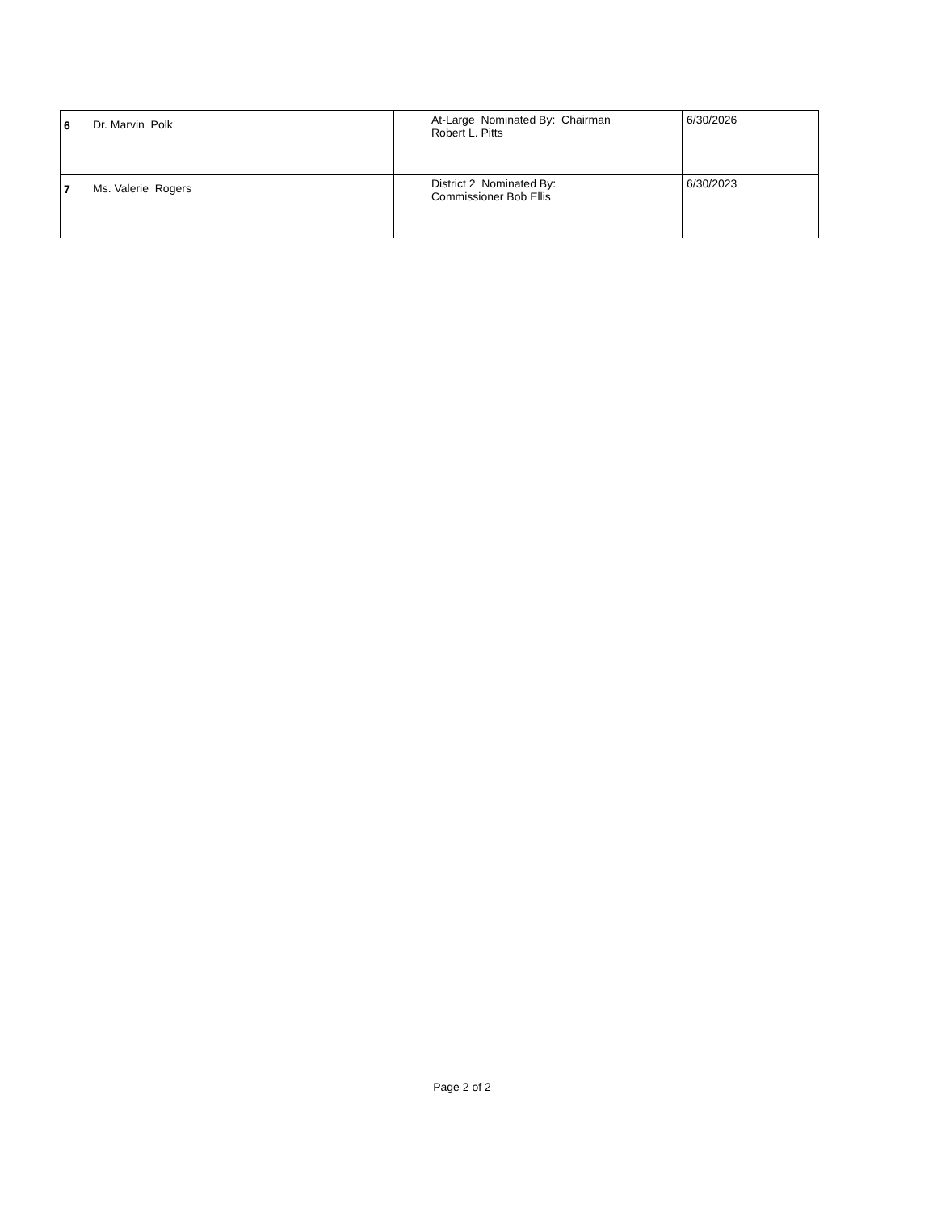| 6 | Dr. Marvin Polk | At-Large Nominated By: Chairman Robert L. Pitts | 6/30/2026 |
| 7 | Ms. Valerie Rogers | District 2 Nominated By: Commissioner Bob Ellis | 6/30/2023 |
Page 2 of 2